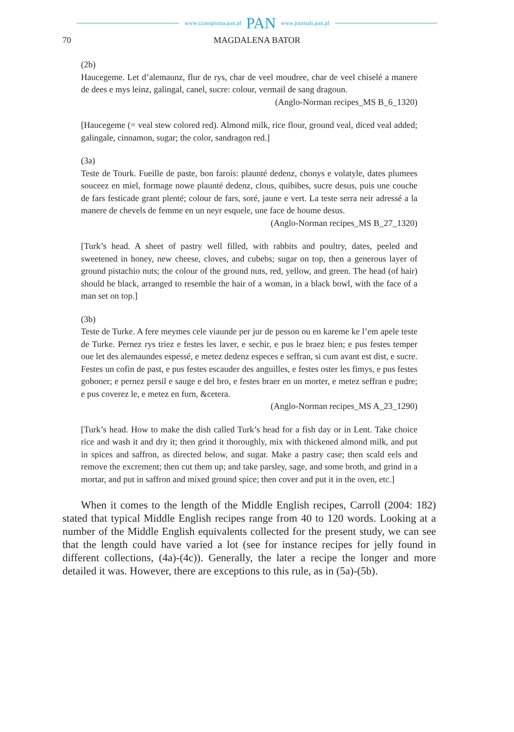www.czasopisma.pan.pl PAN www.journals.pan.pl
70 MAGDALENA BATOR
(2b)
Haucegeme. Let d’alemaunz, flur de rys, char de veel moudree, char de veel chiselé a manere de dees e mys leinz, galingal, canel, sucre: colour, vermail de sang dragoun.
(Anglo-Norman recipes_MS B_6_1320)
[Haucegeme (= veal stew colored red). Almond milk, rice flour, ground veal, diced veal added; galingale, cinnamon, sugar; the color, sandragon red.]
(3a)
Teste de Tourk. Fueille de paste, bon farois: plaunté dedenz, chonys e volatyle, dates plumees souceez en miel, formage nowe plaunté dedenz, clous, quibibes, sucre desus, puis une couche de fars festicade grant plenté; colour de fars, soré, jaune e vert. La teste serra neir adressé a la manere de chevels de femme en un neyr esquele, une face de houme desus.
(Anglo-Norman recipes_MS B_27_1320)
[Turk’s head. A sheet of pastry well filled, with rabbits and poultry, dates, peeled and sweetened in honey, new cheese, cloves, and cubebs; sugar on top, then a generous layer of ground pistachio nuts; the colour of the ground nuts, red, yellow, and green. The head (of hair) should be black, arranged to resemble the hair of a woman, in a black bowl, with the face of a man set on top.]
(3b)
Teste de Turke. A fere meymes cele viaunde per jur de pesson ou en kareme ke l’em apele teste de Turke. Pernez rys triez e festes les laver, e sechir, e pus le braez bien; e pus festes temper oue let des alemaundes espessé, e metez dedenz especes e seffran, si cum avant est dist, e sucre. Festes un cofin de past, e pus festes escauder des anguilles, e festes oster les fimys, e pus festes goboner; e pernez persil e sauge e del bro, e festes braer en un morter, e metez seffran e pudre; e pus coverez le, e metez en furn, &cetera.
(Anglo-Norman recipes_MS A_23_1290)
[Turk’s head. How to make the dish called Turk’s head for a fish day or in Lent. Take choice rice and wash it and dry it; then grind it thoroughly, mix with thickened almond milk, and put in spices and saffron, as directed below, and sugar. Make a pastry case; then scald eels and remove the excrement; then cut them up; and take parsley, sage, and some broth, and grind in a mortar, and put in saffron and mixed ground spice; then cover and put it in the oven, etc.]
When it comes to the length of the Middle English recipes, Carroll (2004: 182) stated that typical Middle English recipes range from 40 to 120 words. Looking at a number of the Middle English equivalents collected for the present study, we can see that the length could have varied a lot (see for instance recipes for jelly found in different collections, (4a)-(4c)). Generally, the later a recipe the longer and more detailed it was. However, there are exceptions to this rule, as in (5a)-(5b).